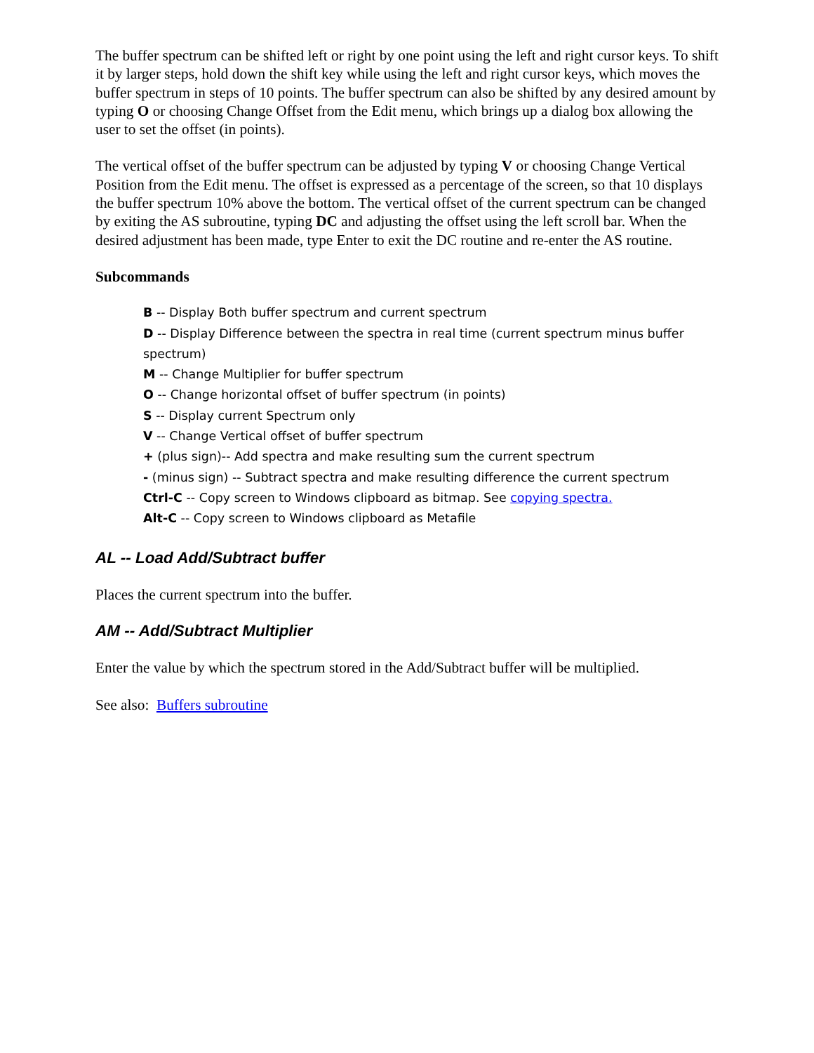The buffer spectrum can be shifted left or right by one point using the left and right cursor keys. To shift it by larger steps, hold down the shift key while using the left and right cursor keys, which moves the buffer spectrum in steps of 10 points. The buffer spectrum can also be shifted by any desired amount by typing O or choosing Change Offset from the Edit menu, which brings up a dialog box allowing the user to set the offset (in points).
The vertical offset of the buffer spectrum can be adjusted by typing V or choosing Change Vertical Position from the Edit menu. The offset is expressed as a percentage of the screen, so that 10 displays the buffer spectrum 10% above the bottom. The vertical offset of the current spectrum can be changed by exiting the AS subroutine, typing DC and adjusting the offset using the left scroll bar. When the desired adjustment has been made, type Enter to exit the DC routine and re-enter the AS routine.
Subcommands
B -- Display Both buffer spectrum and current spectrum
D -- Display Difference between the spectra in real time (current spectrum minus buffer spectrum)
M -- Change Multiplier for buffer spectrum
O -- Change horizontal offset of buffer spectrum (in points)
S -- Display current Spectrum only
V -- Change Vertical offset of buffer spectrum
+ (plus sign)-- Add spectra and make resulting sum the current spectrum
- (minus sign) -- Subtract spectra and make resulting difference the current spectrum
Ctrl-C -- Copy screen to Windows clipboard as bitmap. See copying spectra.
Alt-C -- Copy screen to Windows clipboard as Metafile
AL -- Load Add/Subtract buffer
Places the current spectrum into the buffer.
AM -- Add/Subtract Multiplier
Enter the value by which the spectrum stored in the Add/Subtract buffer will be multiplied.
See also: Buffers subroutine